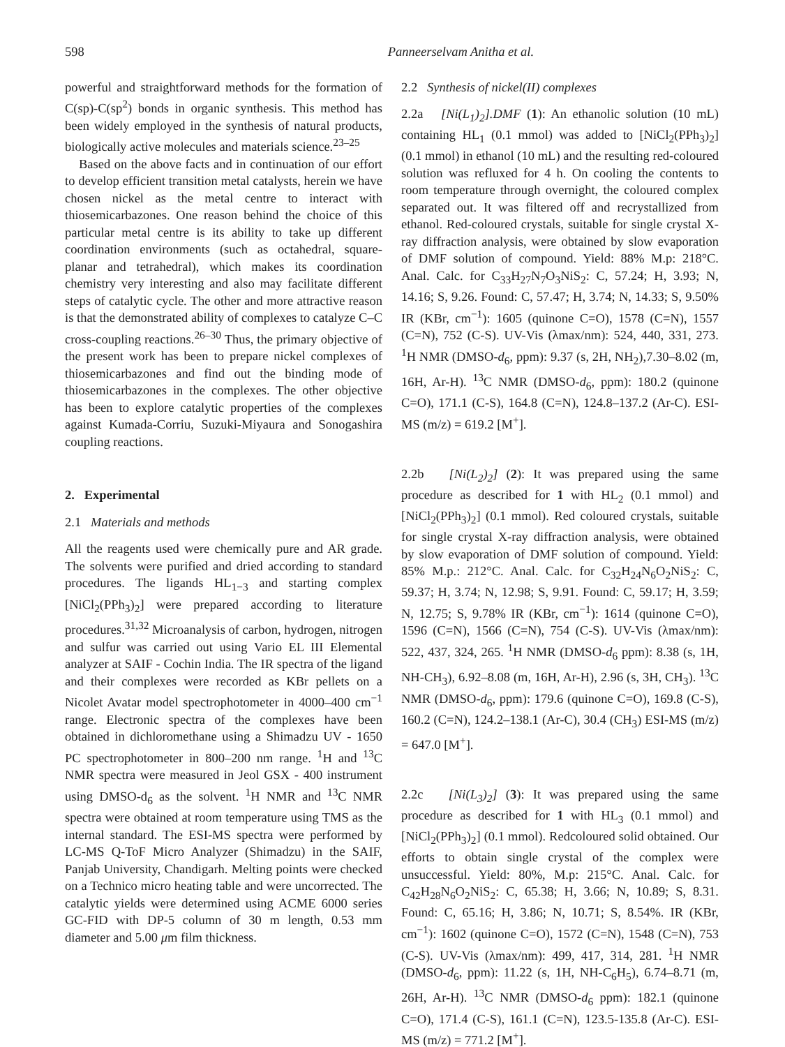598 Panneerselvam Anitha et al.
powerful and straightforward methods for the formation of C(sp)-C(sp<sup>2</sup>) bonds in organic synthesis. This method has been widely employed in the synthesis of natural products, biologically active molecules and materials science.<sup>23–25</sup>
Based on the above facts and in continuation of our effort to develop efficient transition metal catalysts, herein we have chosen nickel as the metal centre to interact with thiosemicarbazones. One reason behind the choice of this particular metal centre is its ability to take up different coordination environments (such as octahedral, square-planar and tetrahedral), which makes its coordination chemistry very interesting and also may facilitate different steps of catalytic cycle. The other and more attractive reason is that the demonstrated ability of complexes to catalyze C–C cross-coupling reactions.<sup>26–30</sup> Thus, the primary objective of the present work has been to prepare nickel complexes of thiosemicarbazones and find out the binding mode of thiosemicarbazones in the complexes. The other objective has been to explore catalytic properties of the complexes against Kumada-Corriu, Suzuki-Miyaura and Sonogashira coupling reactions.
2. Experimental
2.1 Materials and methods
All the reagents used were chemically pure and AR grade. The solvents were purified and dried according to standard procedures. The ligands HL<sub>1−3</sub> and starting complex [NiCl<sub>2</sub>(PPh<sub>3</sub>)<sub>2</sub>] were prepared according to literature procedures.<sup>31,32</sup> Microanalysis of carbon, hydrogen, nitrogen and sulfur was carried out using Vario EL III Elemental analyzer at SAIF - Cochin India. The IR spectra of the ligand and their complexes were recorded as KBr pellets on a Nicolet Avatar model spectrophotometer in 4000–400 cm<sup>−1</sup> range. Electronic spectra of the complexes have been obtained in dichloromethane using a Shimadzu UV - 1650 PC spectrophotometer in 800–200 nm range. <sup>1</sup>H and <sup>13</sup>C NMR spectra were measured in Jeol GSX - 400 instrument using DMSO-d<sub>6</sub> as the solvent. <sup>1</sup>H NMR and <sup>13</sup>C NMR spectra were obtained at room temperature using TMS as the internal standard. The ESI-MS spectra were performed by LC-MS Q-ToF Micro Analyzer (Shimadzu) in the SAIF, Panjab University, Chandigarh. Melting points were checked on a Technico micro heating table and were uncorrected. The catalytic yields were determined using ACME 6000 series GC-FID with DP-5 column of 30 m length, 0.53 mm diameter and 5.00 μm film thickness.
2.2 Synthesis of nickel(II) complexes
2.2a [Ni(L<sub>1</sub>)<sub>2</sub>].DMF (1): An ethanolic solution (10 mL) containing HL<sub>1</sub> (0.1 mmol) was added to [NiCl<sub>2</sub>(PPh<sub>3</sub>)<sub>2</sub>] (0.1 mmol) in ethanol (10 mL) and the resulting red-coloured solution was refluxed for 4 h. On cooling the contents to room temperature through overnight, the coloured complex separated out. It was filtered off and recrystallized from ethanol. Red-coloured crystals, suitable for single crystal X-ray diffraction analysis, were obtained by slow evaporation of DMF solution of compound. Yield: 88% M.p: 218°C. Anal. Calc. for C<sub>33</sub>H<sub>27</sub>N<sub>7</sub>O<sub>3</sub>NiS<sub>2</sub>: C, 57.24; H, 3.93; N, 14.16; S, 9.26. Found: C, 57.47; H, 3.74; N, 14.33; S, 9.50% IR (KBr, cm<sup>−1</sup>): 1605 (quinone C=O), 1578 (C=N), 1557 (C=N), 752 (C-S). UV-Vis (λmax/nm): 524, 440, 331, 273. <sup>1</sup>H NMR (DMSO-d<sub>6</sub>, ppm): 9.37 (s, 2H, NH<sub>2</sub>),7.30–8.02 (m, 16H, Ar-H). <sup>13</sup>C NMR (DMSO-d<sub>6</sub>, ppm): 180.2 (quinone C=O), 171.1 (C-S), 164.8 (C=N), 124.8–137.2 (Ar-C). ESI-MS (m/z) = 619.2 [M<sup>+</sup>].
2.2b [Ni(L<sub>2</sub>)<sub>2</sub>] (2): It was prepared using the same procedure as described for 1 with HL<sub>2</sub> (0.1 mmol) and [NiCl<sub>2</sub>(PPh<sub>3</sub>)<sub>2</sub>] (0.1 mmol). Red coloured crystals, suitable for single crystal X-ray diffraction analysis, were obtained by slow evaporation of DMF solution of compound. Yield: 85% M.p.: 212°C. Anal. Calc. for C<sub>32</sub>H<sub>24</sub>N<sub>6</sub>O<sub>2</sub>NiS<sub>2</sub>: C, 59.37; H, 3.74; N, 12.98; S, 9.91. Found: C, 59.17; H, 3.59; N, 12.75; S, 9.78% IR (KBr, cm<sup>−1</sup>): 1614 (quinone C=O), 1596 (C=N), 1566 (C=N), 754 (C-S). UV-Vis (λmax/nm): 522, 437, 324, 265. <sup>1</sup>H NMR (DMSO-d<sub>6</sub> ppm): 8.38 (s, 1H, NH-CH<sub>3</sub>), 6.92–8.08 (m, 16H, Ar-H), 2.96 (s, 3H, CH<sub>3</sub>). <sup>13</sup>C NMR (DMSO-d<sub>6</sub>, ppm): 179.6 (quinone C=O), 169.8 (C-S), 160.2 (C=N), 124.2–138.1 (Ar-C), 30.4 (CH<sub>3</sub>) ESI-MS (m/z) = 647.0 [M<sup>+</sup>].
2.2c [Ni(L<sub>3</sub>)<sub>2</sub>] (3): It was prepared using the same procedure as described for 1 with HL<sub>3</sub> (0.1 mmol) and [NiCl<sub>2</sub>(PPh<sub>3</sub>)<sub>2</sub>] (0.1 mmol). Redcoloured solid obtained. Our efforts to obtain single crystal of the complex were unsuccessful. Yield: 80%, M.p: 215°C. Anal. Calc. for C<sub>42</sub>H<sub>28</sub>N<sub>6</sub>O<sub>2</sub>NiS<sub>2</sub>: C, 65.38; H, 3.66; N, 10.89; S, 8.31. Found: C, 65.16; H, 3.86; N, 10.71; S, 8.54%. IR (KBr, cm<sup>−1</sup>): 1602 (quinone C=O), 1572 (C=N), 1548 (C=N), 753 (C-S). UV-Vis (λmax/nm): 499, 417, 314, 281. <sup>1</sup>H NMR (DMSO-d<sub>6</sub>, ppm): 11.22 (s, 1H, NH-C<sub>6</sub>H<sub>5</sub>), 6.74–8.71 (m, 26H, Ar-H). <sup>13</sup>C NMR (DMSO-d<sub>6</sub> ppm): 182.1 (quinone C=O), 171.4 (C-S), 161.1 (C=N), 123.5-135.8 (Ar-C). ESI-MS (m/z) = 771.2 [M<sup>+</sup>].